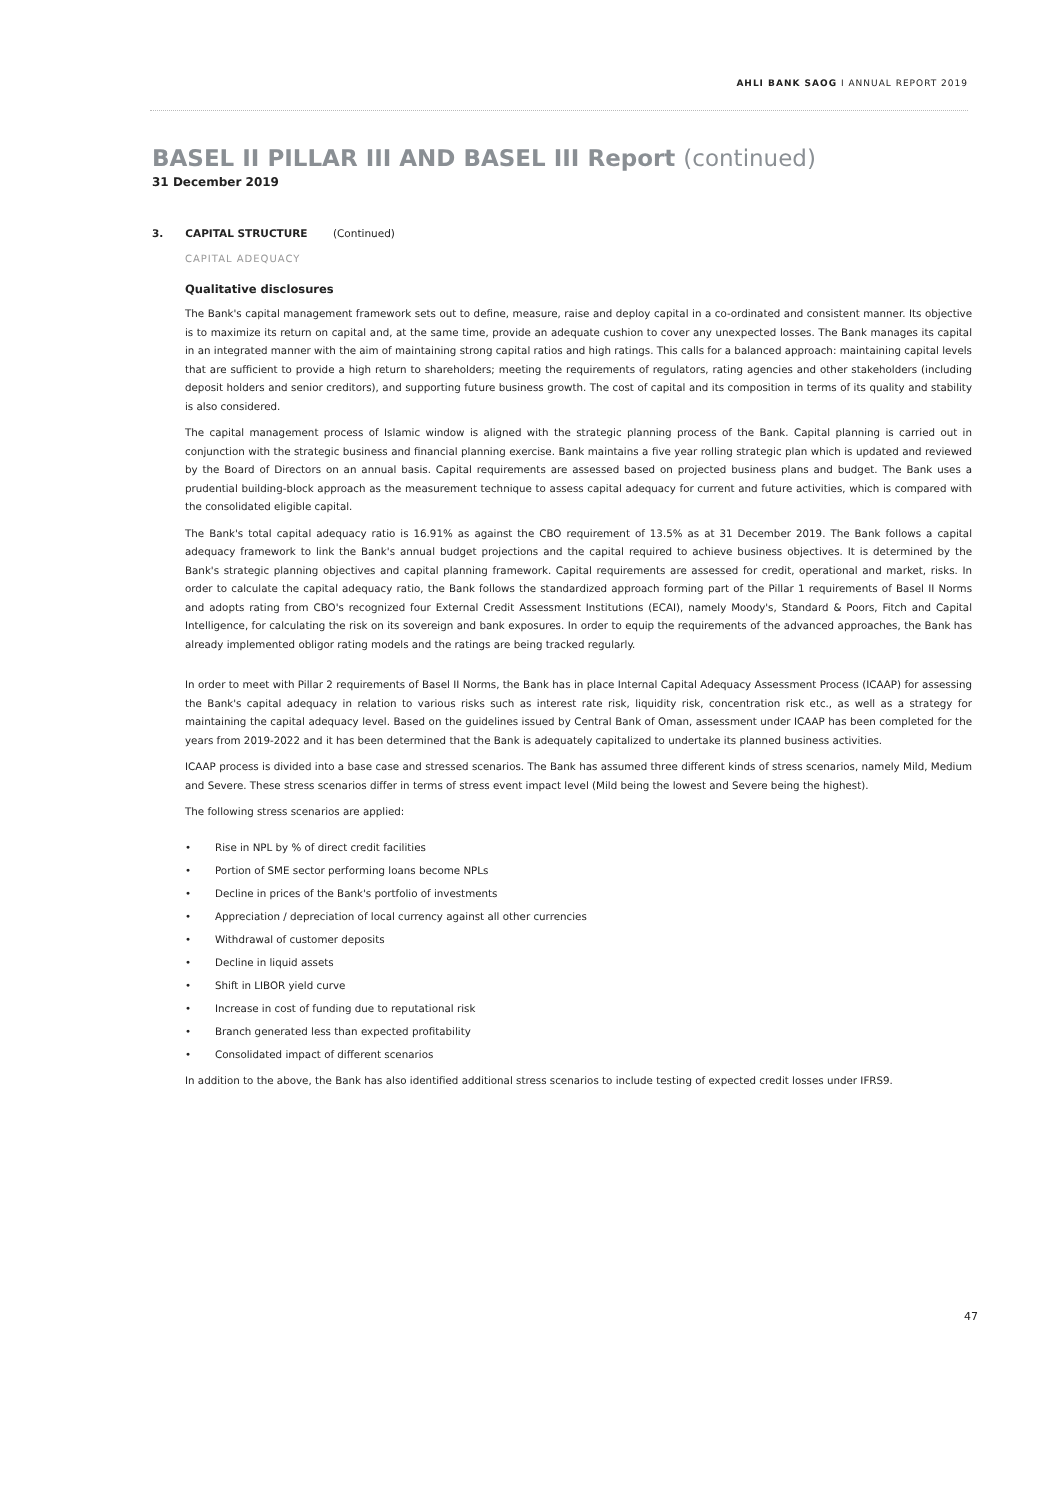AHLI BANK SAOG I ANNUAL REPORT 2019
BASEL II PILLAR III AND BASEL III Report (continued)
31 December 2019
3. CAPITAL STRUCTURE (Continued)
CAPITAL ADEQUACY
Qualitative disclosures
The Bank's capital management framework sets out to define, measure, raise and deploy capital in a co-ordinated and consistent manner. Its objective is to maximize its return on capital and, at the same time, provide an adequate cushion to cover any unexpected losses. The Bank manages its capital in an integrated manner with the aim of maintaining strong capital ratios and high ratings. This calls for a balanced approach: maintaining capital levels that are sufficient to provide a high return to shareholders; meeting the requirements of regulators, rating agencies and other stakeholders (including deposit holders and senior creditors), and supporting future business growth. The cost of capital and its composition in terms of its quality and stability is also considered.
The capital management process of Islamic window is aligned with the strategic planning process of the Bank. Capital planning is carried out in conjunction with the strategic business and financial planning exercise. Bank maintains a five year rolling strategic plan which is updated and reviewed by the Board of Directors on an annual basis. Capital requirements are assessed based on projected business plans and budget. The Bank uses a prudential building-block approach as the measurement technique to assess capital adequacy for current and future activities, which is compared with the consolidated eligible capital.
The Bank's total capital adequacy ratio is 16.91% as against the CBO requirement of 13.5% as at 31 December 2019. The Bank follows a capital adequacy framework to link the Bank's annual budget projections and the capital required to achieve business objectives. It is determined by the Bank's strategic planning objectives and capital planning framework. Capital requirements are assessed for credit, operational and market, risks. In order to calculate the capital adequacy ratio, the Bank follows the standardized approach forming part of the Pillar 1 requirements of Basel II Norms and adopts rating from CBO's recognized four External Credit Assessment Institutions (ECAI), namely Moody's, Standard & Poors, Fitch and Capital Intelligence, for calculating the risk on its sovereign and bank exposures. In order to equip the requirements of the advanced approaches, the Bank has already implemented obligor rating models and the ratings are being tracked regularly.
In order to meet with Pillar 2 requirements of Basel II Norms, the Bank has in place Internal Capital Adequacy Assessment Process (ICAAP) for assessing the Bank's capital adequacy in relation to various risks such as interest rate risk, liquidity risk, concentration risk etc., as well as a strategy for maintaining the capital adequacy level. Based on the guidelines issued by Central Bank of Oman, assessment under ICAAP has been completed for the years from 2019-2022 and it has been determined that the Bank is adequately capitalized to undertake its planned business activities.
ICAAP process is divided into a base case and stressed scenarios. The Bank has assumed three different kinds of stress scenarios, namely Mild, Medium and Severe. These stress scenarios differ in terms of stress event impact level (Mild being the lowest and Severe being the highest).
The following stress scenarios are applied:
• Rise in NPL by % of direct credit facilities
• Portion of SME sector performing loans become NPLs
• Decline in prices of the Bank's portfolio of investments
• Appreciation / depreciation of local currency against all other currencies
• Withdrawal of customer deposits
• Decline in liquid assets
• Shift in LIBOR yield curve
• Increase in cost of funding due to reputational risk
• Branch generated less than expected profitability
• Consolidated impact of different scenarios
In addition to the above, the Bank has also identified additional stress scenarios to include testing of expected credit losses under IFRS9.
47